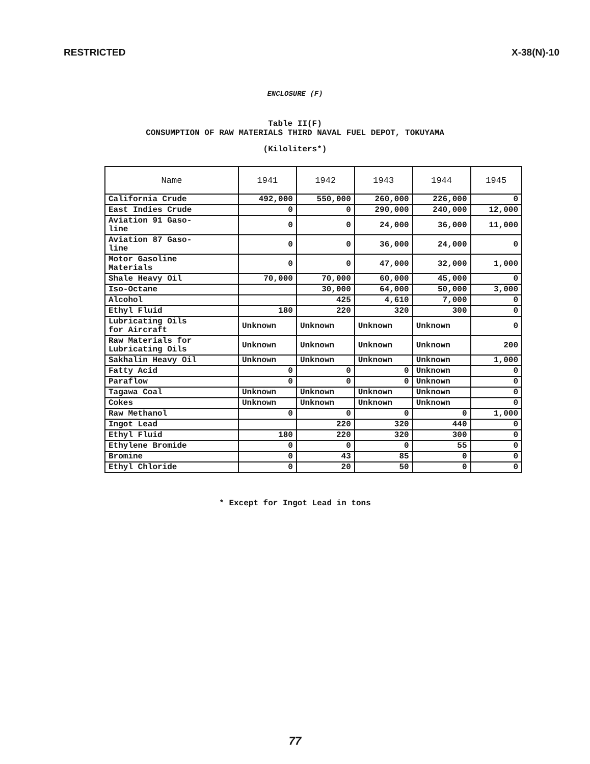RESTRICTED X-38(N)-10
ENCLOSURE (F)
Table II(F)
CONSUMPTION OF RAW MATERIALS THIRD NAVAL FUEL DEPOT, TOKUYAMA
(Kiloliters*)
| Name | 1941 | 1942 | 1943 | 1944 | 1945 |
| --- | --- | --- | --- | --- | --- |
| California Crude | 492,000 | 550,000 | 260,000 | 226,000 | 0 |
| East Indies Crude | 0 | 0 | 290,000 | 240,000 | 12,000 |
| Aviation 91 Gaso- line | 0 | 0 | 24,000 | 36,000 | 11,000 |
| Aviation 87 Gaso- line | 0 | 0 | 36,000 | 24,000 | 0 |
| Motor Gasoline Materials | 0 | 0 | 47,000 | 32,000 | 1,000 |
| Shale Heavy Oil | 70,000 | 70,000 | 60,000 | 45,000 | 0 |
| Iso-Octane | | 30,000 | 64,000 | 50,000 | 3,000 |
| Alcohol | | 425 | 4,610 | 7,000 | 0 |
| Ethyl Fluid | 180 | 220 | 320 | 300 | 0 |
| Lubricating Oils for Aircraft | Unknown | Unknown | Unknown | Unknown | 0 |
| Raw Materials for Lubricating Oils | Unknown | Unknown | Unknown | Unknown | 200 |
| Sakhalin Heavy Oil | Unknown | Unknown | Unknown | Unknown | 1,000 |
| Fatty Acid | 0 | 0 | 0 | Unknown | 0 |
| Paraflow | 0 | 0 | 0 | Unknown | 0 |
| Tagawa Coal | Unknown | Unknown | Unknown | Unknown | 0 |
| Cokes | Unknown | Unknown | Unknown | Unknown | 0 |
| Raw Methanol | 0 | 0 | 0 | 0 | 1,000 |
| Ingot Lead | | 220 | 320 | 440 | 0 |
| Ethyl Fluid | 180 | 220 | 320 | 300 | 0 |
| Ethylene Bromide | 0 | 0 | 0 | 55 | 0 |
| Bromine | 0 | 43 | 85 | 0 | 0 |
| Ethyl Chloride | 0 | 20 | 50 | 0 | 0 |
* Except for Ingot Lead in tons
77